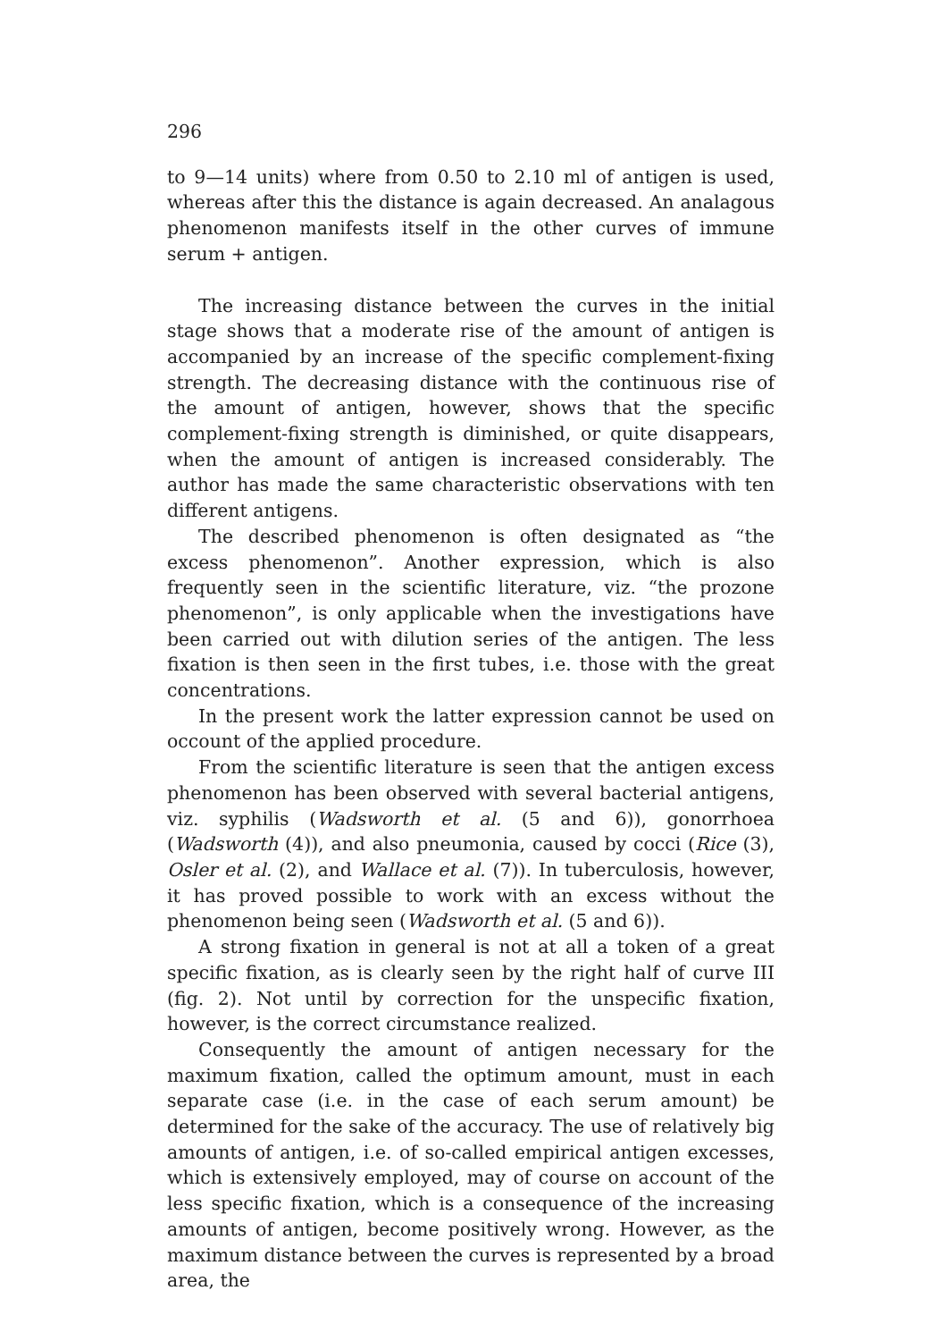296
to 9—14 units) where from 0.50 to 2.10 ml of antigen is used, whereas after this the distance is again decreased. An analagous phenomenon manifests itself in the other curves of immune serum + antigen.
The increasing distance between the curves in the initial stage shows that a moderate rise of the amount of antigen is accompanied by an increase of the specific complement-fixing strength. The decreasing distance with the continuous rise of the amount of antigen, however, shows that the specific complement-fixing strength is diminished, or quite disappears, when the amount of antigen is increased considerably. The author has made the same characteristic observations with ten different antigens.
The described phenomenon is often designated as “the excess phenomenon”. Another expression, which is also frequently seen in the scientific literature, viz. “the prozone phenomenon”, is only applicable when the investigations have been carried out with dilution series of the antigen. The less fixation is then seen in the first tubes, i.e. those with the great concentrations.
In the present work the latter expression cannot be used on occount of the applied procedure.
From the scientific literature is seen that the antigen excess phenomenon has been observed with several bacterial antigens, viz. syphilis (Wadsworth et al. (5 and 6)), gonorrhoea (Wadsworth (4)), and also pneumonia, caused by cocci (Rice (3), Osler et al. (2), and Wallace et al. (7)). In tuberculosis, however, it has proved possible to work with an excess without the phenomenon being seen (Wadsworth et al. (5 and 6)).
A strong fixation in general is not at all a token of a great specific fixation, as is clearly seen by the right half of curve III (fig. 2). Not until by correction for the unspecific fixation, however, is the correct circumstance realized.
Consequently the amount of antigen necessary for the maximum fixation, called the optimum amount, must in each separate case (i.e. in the case of each serum amount) be determined for the sake of the accuracy. The use of relatively big amounts of antigen, i.e. of so-called empirical antigen excesses, which is extensively employed, may of course on account of the less specific fixation, which is a consequence of the increasing amounts of antigen, become positively wrong. However, as the maximum distance between the curves is represented by a broad area, the